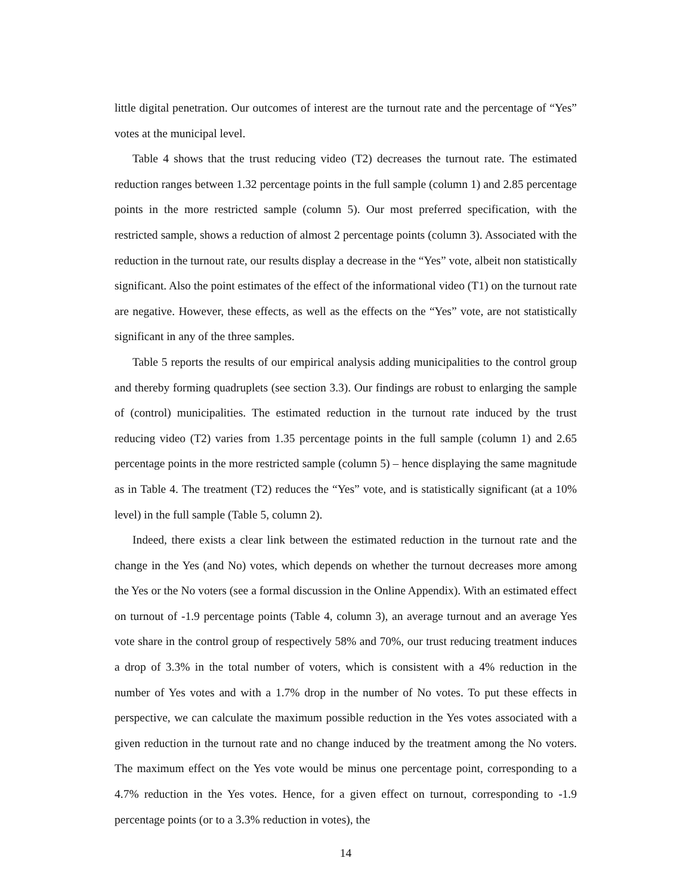little digital penetration. Our outcomes of interest are the turnout rate and the percentage of “Yes” votes at the municipal level.
Table 4 shows that the trust reducing video (T2) decreases the turnout rate. The estimated reduction ranges between 1.32 percentage points in the full sample (column 1) and 2.85 percentage points in the more restricted sample (column 5). Our most preferred specification, with the restricted sample, shows a reduction of almost 2 percentage points (column 3). Associated with the reduction in the turnout rate, our results display a decrease in the “Yes” vote, albeit non statistically significant. Also the point estimates of the effect of the informational video (T1) on the turnout rate are negative. However, these effects, as well as the effects on the “Yes” vote, are not statistically significant in any of the three samples.
Table 5 reports the results of our empirical analysis adding municipalities to the control group and thereby forming quadruplets (see section 3.3). Our findings are robust to enlarging the sample of (control) municipalities. The estimated reduction in the turnout rate induced by the trust reducing video (T2) varies from 1.35 percentage points in the full sample (column 1) and 2.65 percentage points in the more restricted sample (column 5) – hence displaying the same magnitude as in Table 4. The treatment (T2) reduces the “Yes” vote, and is statistically significant (at a 10% level) in the full sample (Table 5, column 2).
Indeed, there exists a clear link between the estimated reduction in the turnout rate and the change in the Yes (and No) votes, which depends on whether the turnout decreases more among the Yes or the No voters (see a formal discussion in the Online Appendix). With an estimated effect on turnout of -1.9 percentage points (Table 4, column 3), an average turnout and an average Yes vote share in the control group of respectively 58% and 70%, our trust reducing treatment induces a drop of 3.3% in the total number of voters, which is consistent with a 4% reduction in the number of Yes votes and with a 1.7% drop in the number of No votes. To put these effects in perspective, we can calculate the maximum possible reduction in the Yes votes associated with a given reduction in the turnout rate and no change induced by the treatment among the No voters. The maximum effect on the Yes vote would be minus one percentage point, corresponding to a 4.7% reduction in the Yes votes. Hence, for a given effect on turnout, corresponding to -1.9 percentage points (or to a 3.3% reduction in votes), the
14